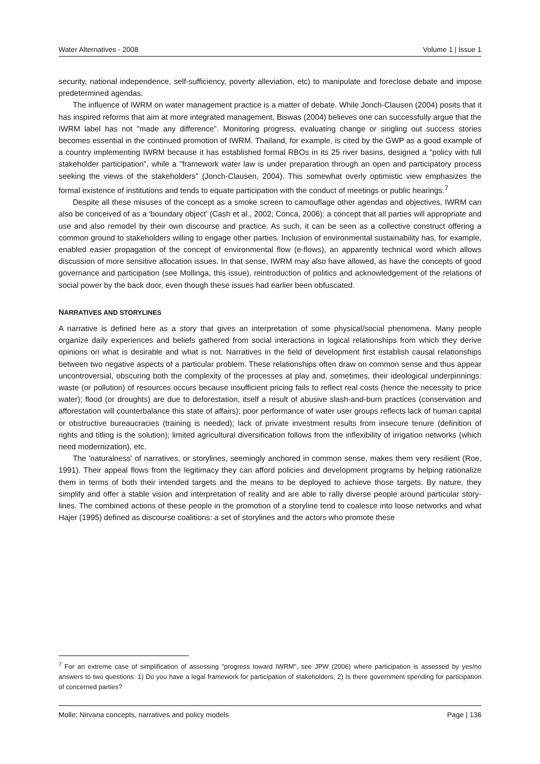Water Alternatives - 2008 Volume 1 | Issue 1
security, national independence, self-sufficiency, poverty alleviation, etc) to manipulate and foreclose debate and impose predetermined agendas.
The influence of IWRM on water management practice is a matter of debate. While Jonch-Clausen (2004) posits that it has inspired reforms that aim at more integrated management, Biswas (2004) believes one can successfully argue that the IWRM label has not "made any difference". Monitoring progress, evaluating change or singling out success stories becomes essential in the continued promotion of IWRM. Thailand, for example, is cited by the GWP as a good example of a country implementing IWRM because it has established formal RBOs in its 25 river basins, designed a "policy with full stakeholder participation", while a "framework water law is under preparation through an open and participatory process seeking the views of the stakeholders" (Jonch-Clausen, 2004). This somewhat overly optimistic view emphasizes the formal existence of institutions and tends to equate participation with the conduct of meetings or public hearings.<sup>7</sup>
Despite all these misuses of the concept as a smoke screen to camouflage other agendas and objectives, IWRM can also be conceived of as a 'boundary object' (Cash et al., 2002; Conca, 2006): a concept that all parties will appropriate and use and also remodel by their own discourse and practice. As such, it can be seen as a collective construct offering a common ground to stakeholders willing to engage other parties. Inclusion of environmental sustainability has, for example, enabled easier propagation of the concept of environmental flow (e-flows), an apparently technical word which allows discussion of more sensitive allocation issues. In that sense, IWRM may also have allowed, as have the concepts of good governance and participation (see Mollinga, this issue), reintroduction of politics and acknowledgement of the relations of social power by the back door, even though these issues had earlier been obfuscated.
NARRATIVES AND STORYLINES
A narrative is defined here as a story that gives an interpretation of some physical/social phenomena. Many people organize daily experiences and beliefs gathered from social interactions in logical relationships from which they derive opinions on what is desirable and what is not. Narratives in the field of development first establish causal relationships between two negative aspects of a particular problem. These relationships often draw on common sense and thus appear uncontroversial, obscuring both the complexity of the processes at play and, sometimes, their ideological underpinnings: waste (or pollution) of resources occurs because insufficient pricing fails to reflect real costs (hence the necessity to price water); flood (or droughts) are due to deforestation, itself a result of abusive slash-and-burn practices (conservation and afforestation will counterbalance this state of affairs); poor performance of water user groups reflects lack of human capital or obstructive bureaucracies (training is needed); lack of private investment results from insecure tenure (definition of rights and titling is the solution); limited agricultural diversification follows from the inflexibility of irrigation networks (which need modernization), etc.
The 'naturalness' of narratives, or storylines, seemingly anchored in common sense, makes them very resilient (Roe, 1991). Their appeal flows from the legitimacy they can afford policies and development programs by helping rationalize them in terms of both their intended targets and the means to be deployed to achieve those targets. By nature, they simplify and offer a stable vision and interpretation of reality and are able to rally diverse people around particular story-lines. The combined actions of these people in the promotion of a storyline tend to coalesce into loose networks and what Hajer (1995) defined as discourse coalitions: a set of storylines and the actors who promote these
<sup>7</sup> For an extreme case of simplification of assessing "progress toward IWRM", see JPW (2006) where participation is assessed by yes/no answers to two questions: 1) Do you have a legal framework for participation of stakeholders; 2) Is there government spending for participation of concerned parties?
Molle: Nirvana concepts, narratives and policy models Page | 136